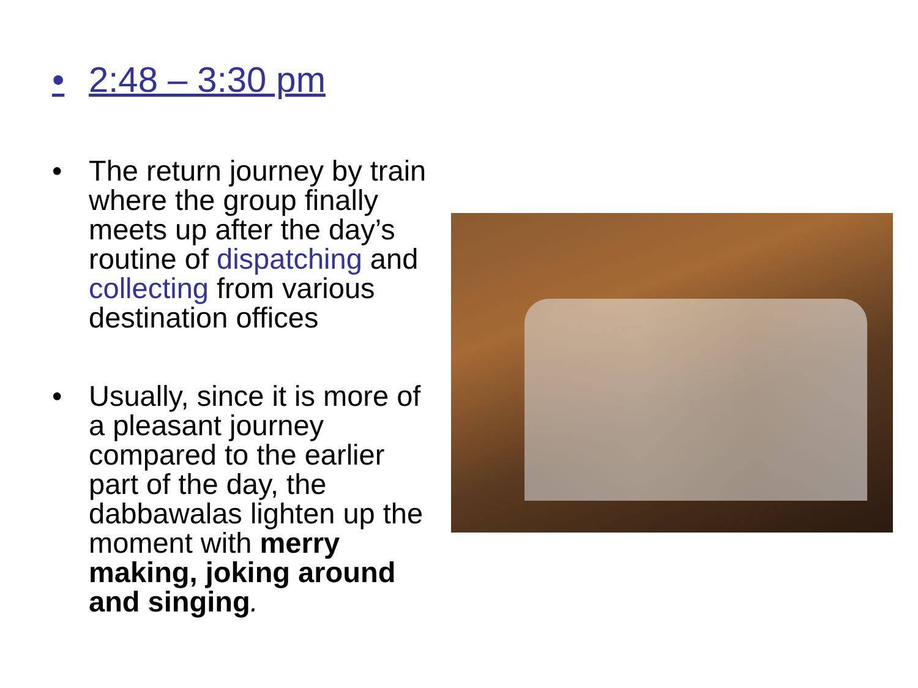• 2:48 – 3:30 pm
• The return journey by train where the group finally meets up after the day’s routine of dispatching and collecting from various destination offices
• Usually, since it is more of a pleasant journey compared to the earlier part of the day, the dabbawalas lighten up the moment with merry making, joking around and singing.